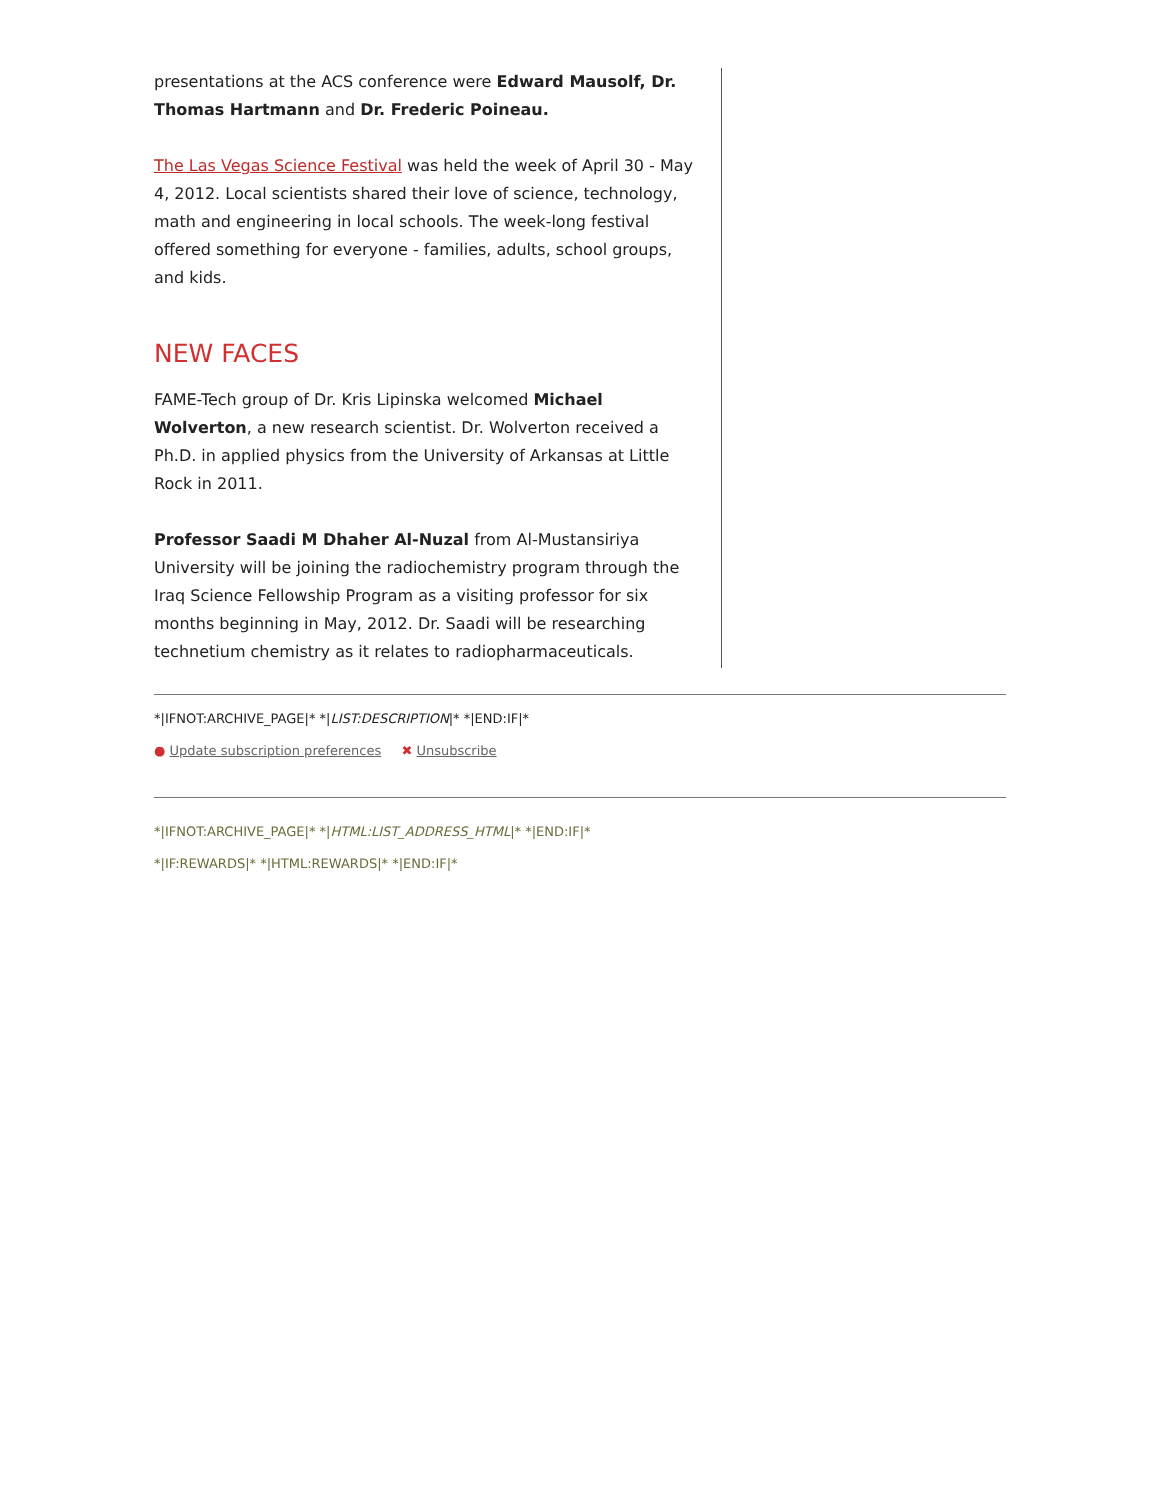presentations at the ACS conference were Edward Mausolf, Dr. Thomas Hartmann and Dr. Frederic Poineau.
The Las Vegas Science Festival was held the week of April 30 - May 4, 2012. Local scientists shared their love of science, technology, math and engineering in local schools. The week-long festival offered something for everyone - families, adults, school groups, and kids.
NEW FACES
FAME-Tech group of Dr. Kris Lipinska welcomed Michael Wolverton, a new research scientist. Dr. Wolverton received a Ph.D. in applied physics from the University of Arkansas at Little Rock in 2011.
Professor Saadi M Dhaher Al-Nuzal from Al-Mustansiriya University will be joining the radiochemistry program through the Iraq Science Fellowship Program as a visiting professor for six months beginning in May, 2012. Dr. Saadi will be researching technetium chemistry as it relates to radiopharmaceuticals.
*|IFNOT:ARCHIVE_PAGE|* *|LIST:DESCRIPTION|* *|END:IF|*
● Update subscription preferences ✖ Unsubscribe
*|IFNOT:ARCHIVE_PAGE|* *|HTML:LIST_ADDRESS_HTML|* *|END:IF|*
*|IF:REWARDS|* *|HTML:REWARDS|* *|END:IF|*